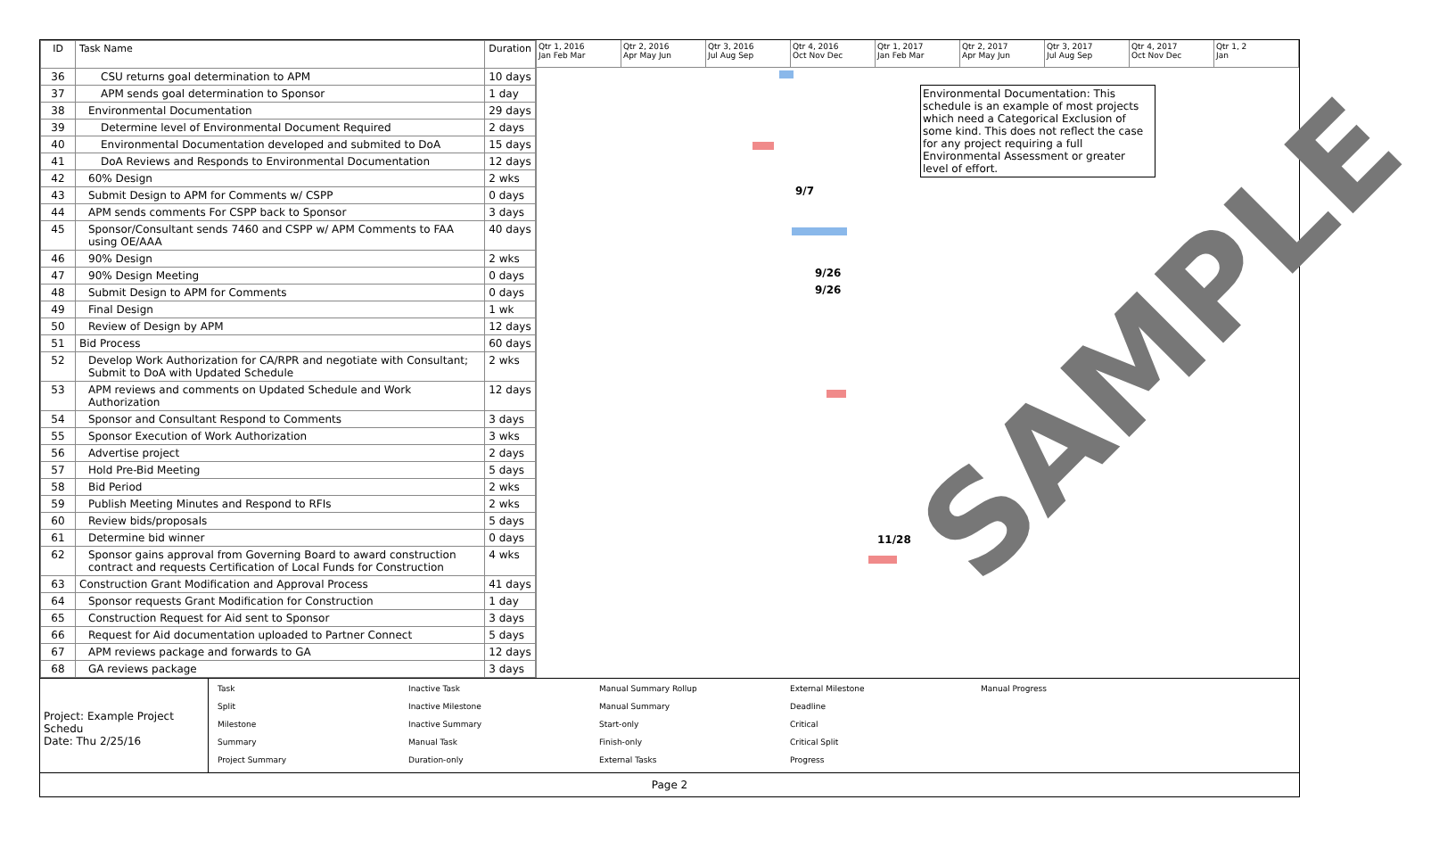| ID | Task Name | Duration |
| --- | --- | --- |
| 36 | CSU returns goal determination to APM | 10 days |
| 37 | APM sends goal determination to Sponsor | 1 day |
| 38 | Environmental Documentation | 29 days |
| 39 | Determine level of Environmental Document Required | 2 days |
| 40 | Environmental Documentation developed and submited to DoA | 15 days |
| 41 | DoA Reviews and Responds to Environmental Documentation | 12 days |
| 42 | 60% Design | 2 wks |
| 43 | Submit Design to APM for Comments w/ CSPP | 0 days |
| 44 | APM sends comments For CSPP back to Sponsor | 3 days |
| 45 | Sponsor/Consultant sends 7460 and CSPP w/ APM Comments to FAA using OE/AAA | 40 days |
| 46 | 90% Design | 2 wks |
| 47 | 90% Design Meeting | 0 days |
| 48 | Submit Design to APM for Comments | 0 days |
| 49 | Final Design | 1 wk |
| 50 | Review of Design by APM | 12 days |
| 51 | Bid Process | 60 days |
| 52 | Develop Work Authorization for CA/RPR and negotiate with Consultant; Submit to DoA with Updated Schedule | 2 wks |
| 53 | APM reviews and comments on Updated Schedule and Work Authorization | 12 days |
| 54 | Sponsor and Consultant Respond to Comments | 3 days |
| 55 | Sponsor Execution of Work Authorization | 3 wks |
| 56 | Advertise project | 2 days |
| 57 | Hold Pre-Bid Meeting | 5 days |
| 58 | Bid Period | 2 wks |
| 59 | Publish Meeting Minutes and Respond to RFIs | 2 wks |
| 60 | Review bids/proposals | 5 days |
| 61 | Determine bid winner | 0 days |
| 62 | Sponsor gains approval from Governing Board to award construction contract and requests Certification of Local Funds for Construction | 4 wks |
| 63 | Construction Grant Modification and Approval Process | 41 days |
| 64 | Sponsor requests Grant Modification for Construction | 1 day |
| 65 | Construction Request for Aid sent to Sponsor | 3 days |
| 66 | Request for Aid documentation uploaded to Partner Connect | 5 days |
| 67 | APM reviews package and forwards to GA | 12 days |
| 68 | GA reviews package | 3 days |
Qtr 1, 2016
Jan Feb Mar
Qtr 2, 2016
Apr May Jun
Qtr 3, 2016
Jul Aug Sep
Qtr 4, 2016
Oct Nov Dec
Qtr 1, 2017
Jan Feb Mar
Qtr 2, 2017
Apr May Jun
Qtr 3, 2017
Jul Aug Sep
Qtr 4, 2017
Oct Nov Dec
Qtr 1, 2
Jan
9/7
9/26
9/26
11/28
Environmental Documentation: This schedule is an example of most projects which need a Categorical Exclusion of some kind. This does not reflect the case for any project requiring a full Environmental Assessment or greater level of effort.
Project: Example Project Schedu
Date: Thu 2/25/16
Task Inactive Task Manual Summary Rollup External Milestone Manual Progress Split Inactive Milestone Manual Summary Deadline Milestone Inactive Summary Start-only Critical Summary Manual Task Finish-only Critical Split Project Summary Duration-only External Tasks Progress
Page 2
SAMPLE